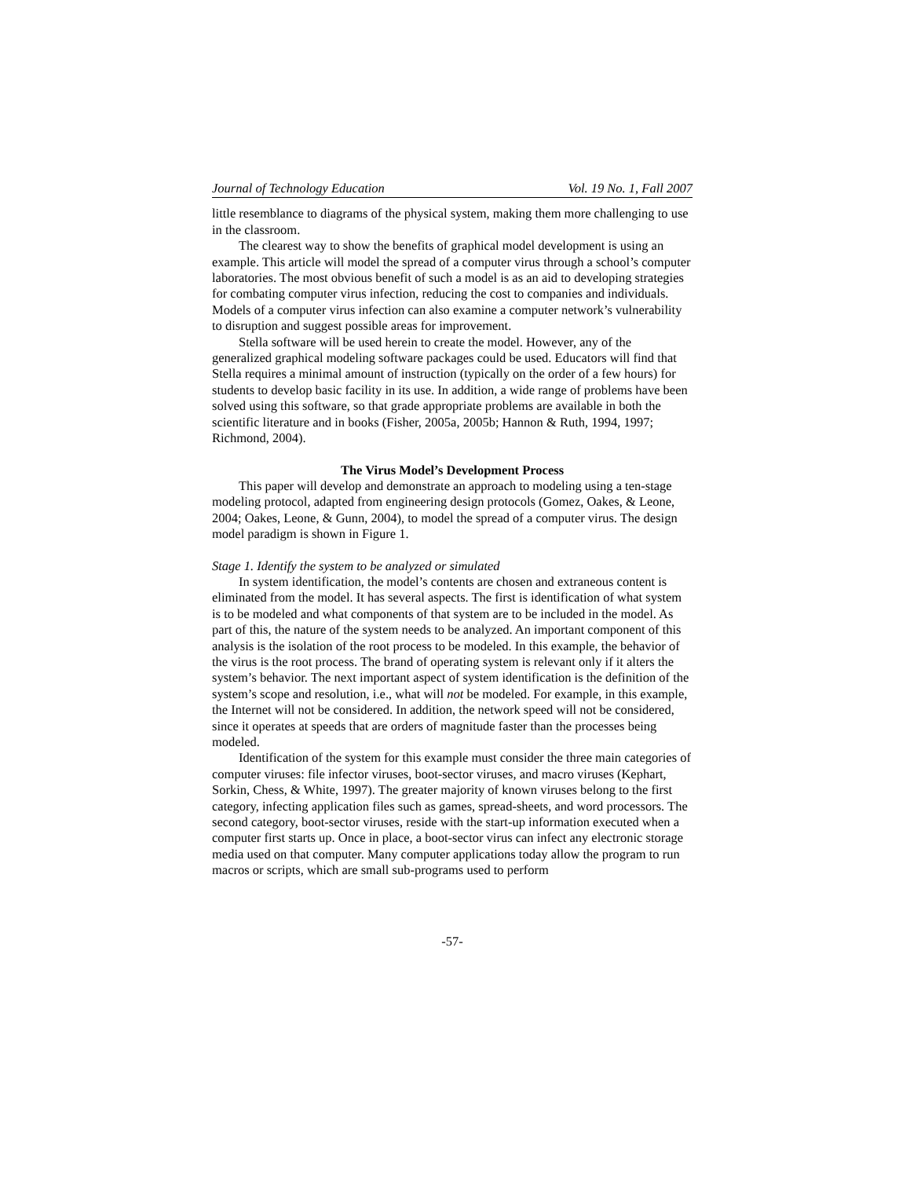Journal of Technology Education Vol. 19 No. 1, Fall 2007
little resemblance to diagrams of the physical system, making them more challenging to use in the classroom.
The clearest way to show the benefits of graphical model development is using an example. This article will model the spread of a computer virus through a school’s computer laboratories. The most obvious benefit of such a model is as an aid to developing strategies for combating computer virus infection, reducing the cost to companies and individuals. Models of a computer virus infection can also examine a computer network’s vulnerability to disruption and suggest possible areas for improvement.
Stella software will be used herein to create the model. However, any of the generalized graphical modeling software packages could be used. Educators will find that Stella requires a minimal amount of instruction (typically on the order of a few hours) for students to develop basic facility in its use. In addition, a wide range of problems have been solved using this software, so that grade appropriate problems are available in both the scientific literature and in books (Fisher, 2005a, 2005b; Hannon & Ruth, 1994, 1997; Richmond, 2004).
The Virus Model’s Development Process
This paper will develop and demonstrate an approach to modeling using a ten-stage modeling protocol, adapted from engineering design protocols (Gomez, Oakes, & Leone, 2004; Oakes, Leone, & Gunn, 2004), to model the spread of a computer virus. The design model paradigm is shown in Figure 1.
Stage 1. Identify the system to be analyzed or simulated
In system identification, the model’s contents are chosen and extraneous content is eliminated from the model. It has several aspects. The first is identification of what system is to be modeled and what components of that system are to be included in the model. As part of this, the nature of the system needs to be analyzed. An important component of this analysis is the isolation of the root process to be modeled. In this example, the behavior of the virus is the root process. The brand of operating system is relevant only if it alters the system’s behavior. The next important aspect of system identification is the definition of the system’s scope and resolution, i.e., what will not be modeled. For example, in this example, the Internet will not be considered. In addition, the network speed will not be considered, since it operates at speeds that are orders of magnitude faster than the processes being modeled.
Identification of the system for this example must consider the three main categories of computer viruses: file infector viruses, boot-sector viruses, and macro viruses (Kephart, Sorkin, Chess, & White, 1997). The greater majority of known viruses belong to the first category, infecting application files such as games, spread-sheets, and word processors. The second category, boot-sector viruses, reside with the start-up information executed when a computer first starts up. Once in place, a boot-sector virus can infect any electronic storage media used on that computer. Many computer applications today allow the program to run macros or scripts, which are small sub-programs used to perform
-57-